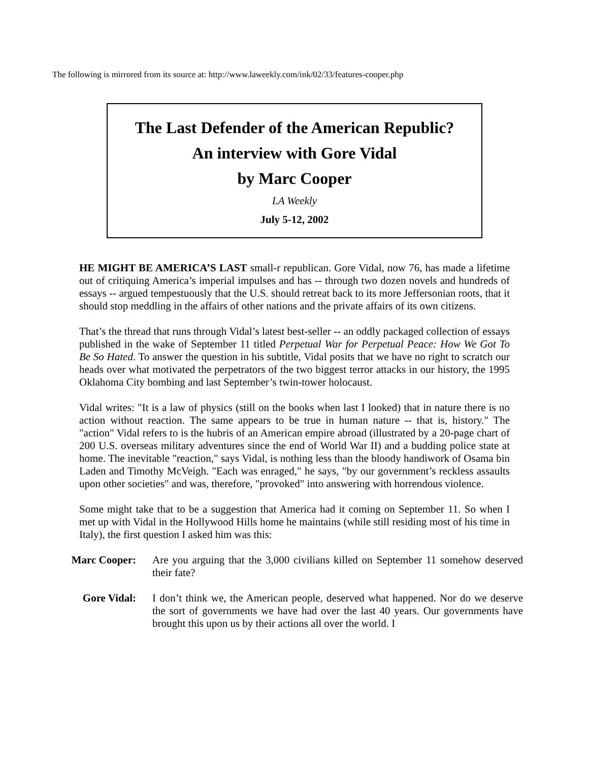The following is mirrored from its source at: http://www.laweekly.com/ink/02/33/features-cooper.php
The Last Defender of the American Republic?
An interview with Gore Vidal
by Marc Cooper
LA Weekly
July 5-12, 2002
HE MIGHT BE AMERICA’S LAST small-r republican. Gore Vidal, now 76, has made a lifetime out of critiquing America’s imperial impulses and has -- through two dozen novels and hundreds of essays -- argued tempestuously that the U.S. should retreat back to its more Jeffersonian roots, that it should stop meddling in the affairs of other nations and the private affairs of its own citizens.
That’s the thread that runs through Vidal’s latest best-seller -- an oddly packaged collection of essays published in the wake of September 11 titled Perpetual War for Perpetual Peace: How We Got To Be So Hated. To answer the question in his subtitle, Vidal posits that we have no right to scratch our heads over what motivated the perpetrators of the two biggest terror attacks in our history, the 1995 Oklahoma City bombing and last September’s twin-tower holocaust.
Vidal writes: "It is a law of physics (still on the books when last I looked) that in nature there is no action without reaction. The same appears to be true in human nature -- that is, history." The "action" Vidal refers to is the hubris of an American empire abroad (illustrated by a 20-page chart of 200 U.S. overseas military adventures since the end of World War II) and a budding police state at home. The inevitable "reaction," says Vidal, is nothing less than the bloody handiwork of Osama bin Laden and Timothy McVeigh. "Each was enraged," he says, "by our government’s reckless assaults upon other societies" and was, therefore, "provoked" into answering with horrendous violence.
Some might take that to be a suggestion that America had it coming on September 11. So when I met up with Vidal in the Hollywood Hills home he maintains (while still residing most of his time in Italy), the first question I asked him was this:
Marc Cooper: Are you arguing that the 3,000 civilians killed on September 11 somehow deserved their fate?
Gore Vidal: I don’t think we, the American people, deserved what happened. Nor do we deserve the sort of governments we have had over the last 40 years. Our governments have brought this upon us by their actions all over the world. I